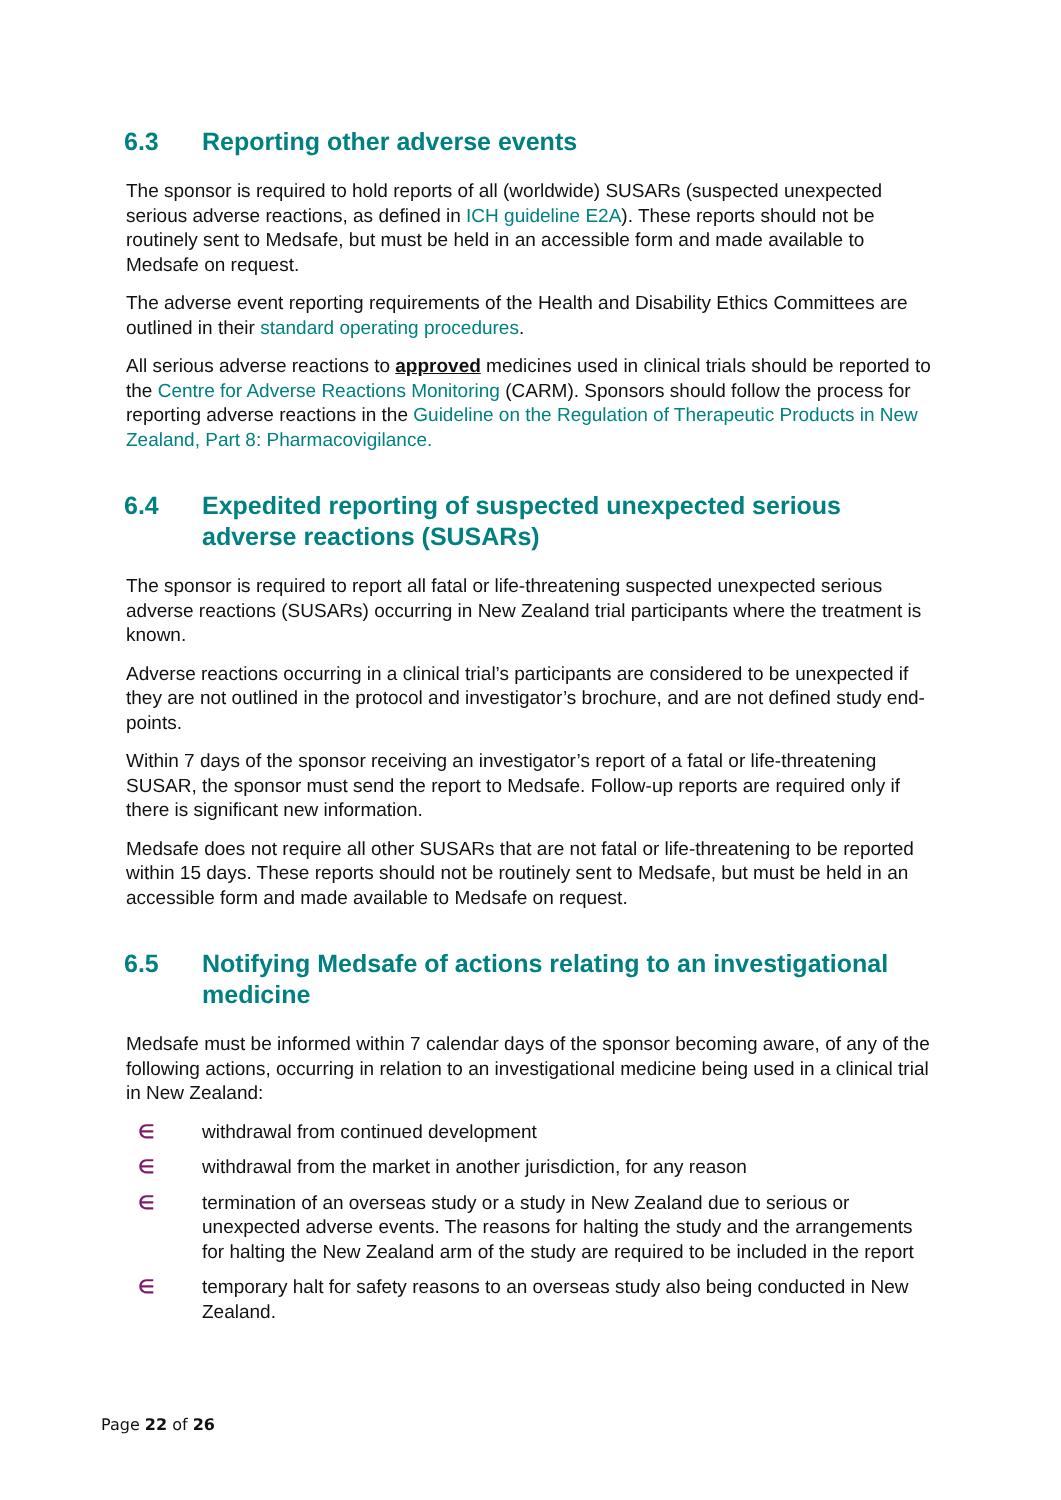6.3 Reporting other adverse events
The sponsor is required to hold reports of all (worldwide) SUSARs (suspected unexpected serious adverse reactions, as defined in ICH guideline E2A). These reports should not be routinely sent to Medsafe, but must be held in an accessible form and made available to Medsafe on request.
The adverse event reporting requirements of the Health and Disability Ethics Committees are outlined in their standard operating procedures.
All serious adverse reactions to approved medicines used in clinical trials should be reported to the Centre for Adverse Reactions Monitoring (CARM). Sponsors should follow the process for reporting adverse reactions in the Guideline on the Regulation of Therapeutic Products in New Zealand, Part 8: Pharmacovigilance.
6.4 Expedited reporting of suspected unexpected serious adverse reactions (SUSARs)
The sponsor is required to report all fatal or life-threatening suspected unexpected serious adverse reactions (SUSARs) occurring in New Zealand trial participants where the treatment is known.
Adverse reactions occurring in a clinical trial’s participants are considered to be unexpected if they are not outlined in the protocol and investigator’s brochure, and are not defined study end-points.
Within 7 days of the sponsor receiving an investigator’s report of a fatal or life-threatening SUSAR, the sponsor must send the report to Medsafe. Follow-up reports are required only if there is significant new information.
Medsafe does not require all other SUSARs that are not fatal or life-threatening to be reported within 15 days. These reports should not be routinely sent to Medsafe, but must be held in an accessible form and made available to Medsafe on request.
6.5 Notifying Medsafe of actions relating to an investigational medicine
Medsafe must be informed within 7 calendar days of the sponsor becoming aware, of any of the following actions, occurring in relation to an investigational medicine being used in a clinical trial in New Zealand:
∈ withdrawal from continued development
∈ withdrawal from the market in another jurisdiction, for any reason
∈ termination of an overseas study or a study in New Zealand due to serious or unexpected adverse events. The reasons for halting the study and the arrangements for halting the New Zealand arm of the study are required to be included in the report
∈ temporary halt for safety reasons to an overseas study also being conducted in New Zealand.
Page 22 of 26